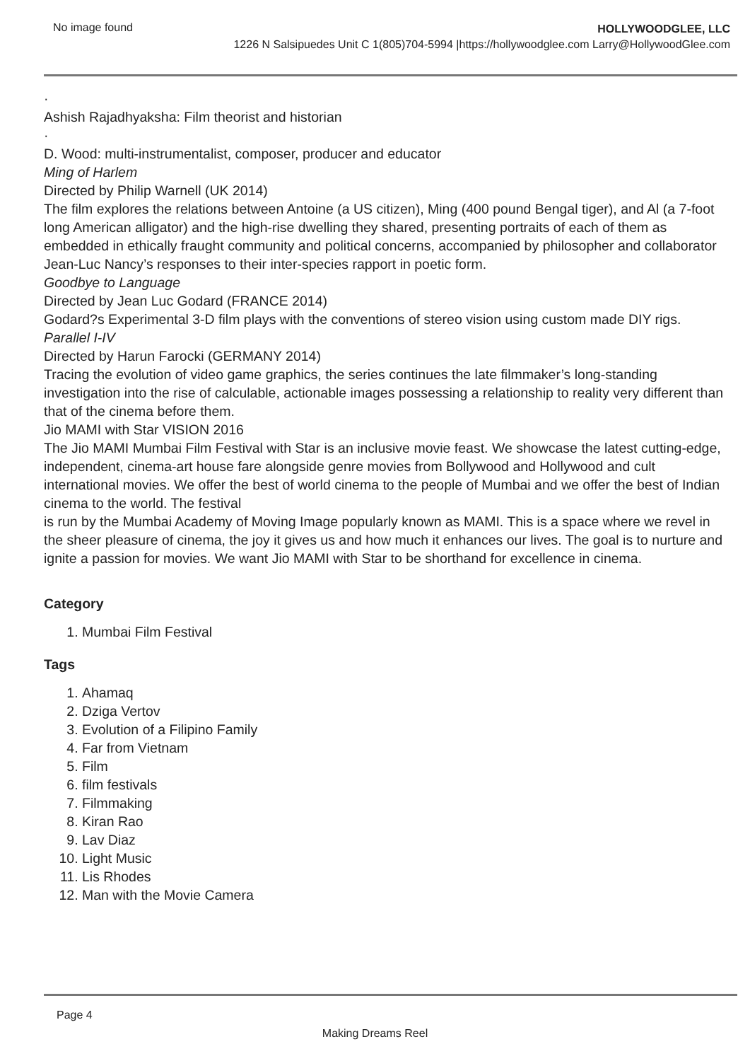No image found
HOLLYWOODGLEE, LLC
1226 N Salsipuedes Unit C 1(805)704-5994 |https://hollywoodglee.com Larry@HollywoodGlee.com
·
Ashish Rajadhyaksha: Film theorist and historian
·
D. Wood: multi-instrumentalist, composer, producer and educator
Ming of Harlem
Directed by Philip Warnell (UK 2014)
The film explores the relations between Antoine (a US citizen), Ming (400 pound Bengal tiger), and Al (a 7-foot long American alligator) and the high-rise dwelling they shared, presenting portraits of each of them as embedded in ethically fraught community and political concerns, accompanied by philosopher and collaborator Jean-Luc Nancy’s responses to their inter-species rapport in poetic form.
Goodbye to Language
Directed by Jean Luc Godard (FRANCE 2014)
Godard?s Experimental 3-D film plays with the conventions of stereo vision using custom made DIY rigs.
Parallel I-IV
Directed by Harun Farocki (GERMANY 2014)
Tracing the evolution of video game graphics, the series continues the late filmmaker’s long-standing investigation into the rise of calculable, actionable images possessing a relationship to reality very different than that of the cinema before them.
Jio MAMI with Star VISION 2016
The Jio MAMI Mumbai Film Festival with Star is an inclusive movie feast. We showcase the latest cutting-edge, independent, cinema-art house fare alongside genre movies from Bollywood and Hollywood and cult international movies. We offer the best of world cinema to the people of Mumbai and we offer the best of Indian cinema to the world. The festival
is run by the Mumbai Academy of Moving Image popularly known as MAMI. This is a space where we revel in the sheer pleasure of cinema, the joy it gives us and how much it enhances our lives. The goal is to nurture and ignite a passion for movies. We want Jio MAMI with Star to be shorthand for excellence in cinema.
Category
1. Mumbai Film Festival
Tags
1. Ahamaq
2. Dziga Vertov
3. Evolution of a Filipino Family
4. Far from Vietnam
5. Film
6. film festivals
7. Filmmaking
8. Kiran Rao
9. Lav Diaz
10. Light Music
11. Lis Rhodes
12. Man with the Movie Camera
Page 4
Making Dreams Reel